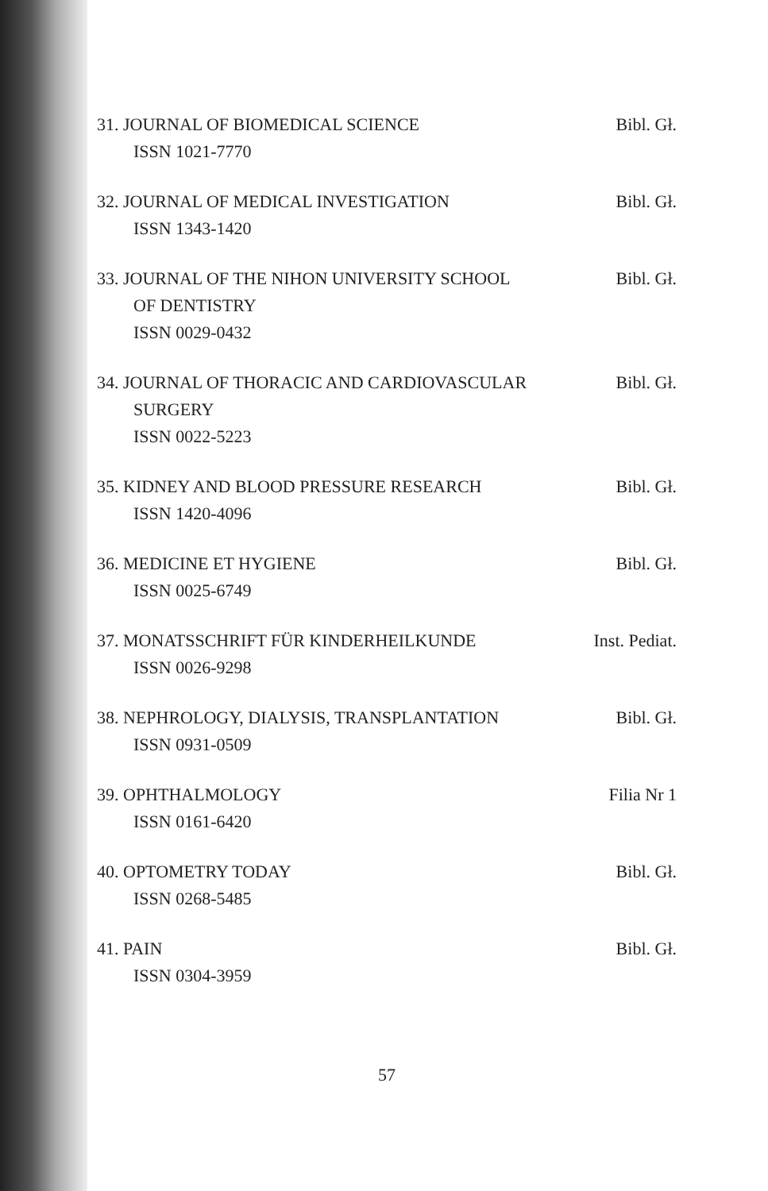31. JOURNAL OF BIOMEDICAL SCIENCE
ISSN 1021-7770
Bibl. Gł.
32. JOURNAL OF MEDICAL INVESTIGATION
ISSN 1343-1420
Bibl. Gł.
33. JOURNAL OF THE NIHON UNIVERSITY SCHOOL
OF DENTISTRY
ISSN 0029-0432
Bibl. Gł.
34. JOURNAL OF THORACIC AND CARDIOVASCULAR
SURGERY
ISSN 0022-5223
Bibl. Gł.
35. KIDNEY AND BLOOD PRESSURE RESEARCH
ISSN 1420-4096
Bibl. Gł.
36. MEDICINE ET HYGIENE
ISSN 0025-6749
Bibl. Gł.
37. MONATSSCHRIFT FÜR KINDERHEILKUNDE
ISSN 0026-9298
Inst. Pediat.
38. NEPHROLOGY, DIALYSIS, TRANSPLANTATION
ISSN 0931-0509
Bibl. Gł.
39. OPHTHALMOLOGY
ISSN 0161-6420
Filia Nr 1
40. OPTOMETRY TODAY
ISSN 0268-5485
Bibl. Gł.
41. PAIN
ISSN 0304-3959
Bibl. Gł.
57